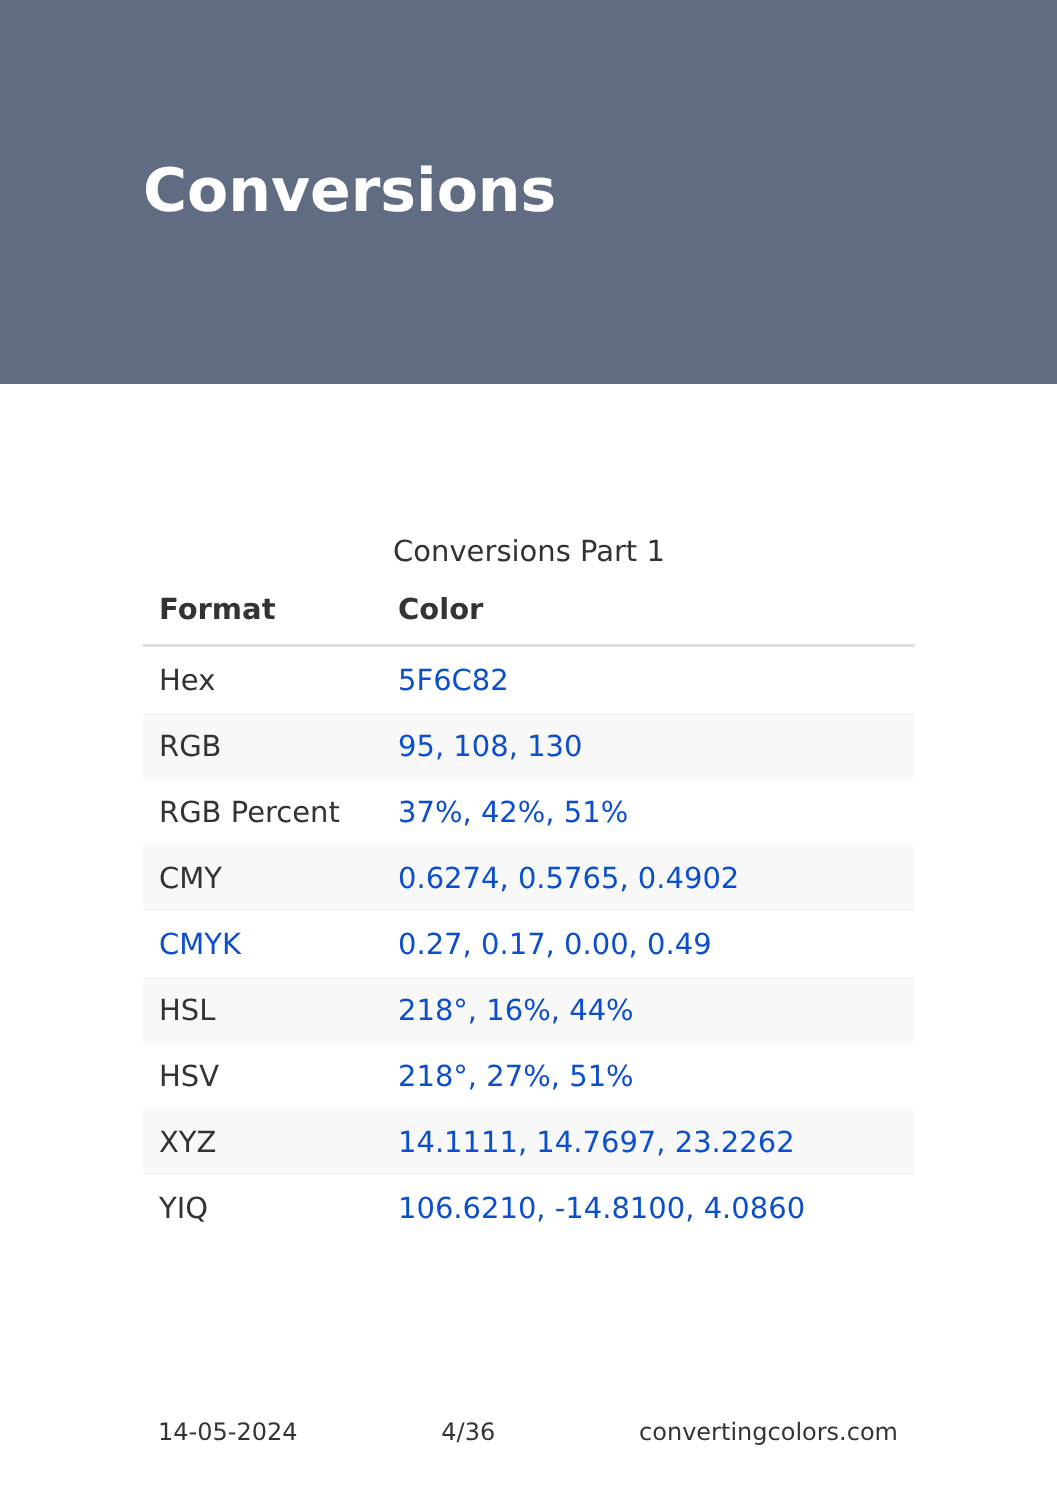Conversions
Conversions Part 1
| Format | Color |
| --- | --- |
| Hex | 5F6C82 |
| RGB | 95, 108, 130 |
| RGB Percent | 37%, 42%, 51% |
| CMY | 0.6274, 0.5765, 0.4902 |
| CMYK | 0.27, 0.17, 0.00, 0.49 |
| HSL | 218°, 16%, 44% |
| HSV | 218°, 27%, 51% |
| XYZ | 14.1111, 14.7697, 23.2262 |
| YIQ | 106.6210, -14.8100, 4.0860 |
14-05-2024 4/36 convertingcolors.com